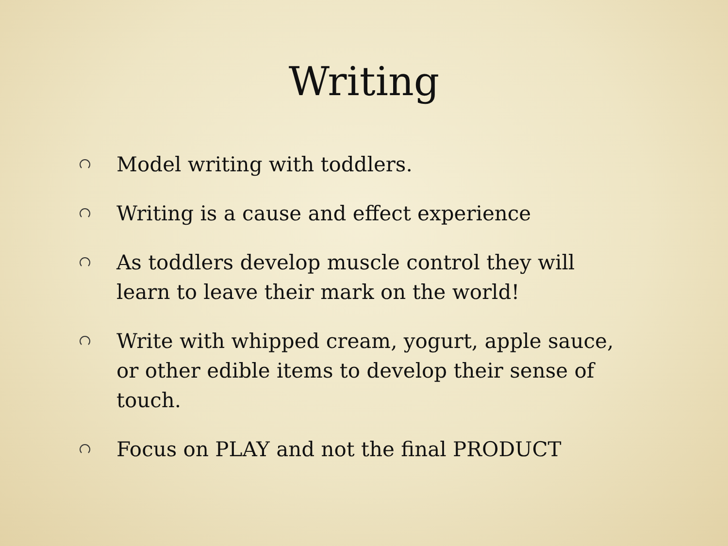Writing
Model writing with toddlers.
Writing is a cause and effect experience
As toddlers develop muscle control they will learn to leave their mark on the world!
Write with whipped cream, yogurt, apple sauce, or other edible items to develop their sense of touch.
Focus on PLAY and not the final PRODUCT